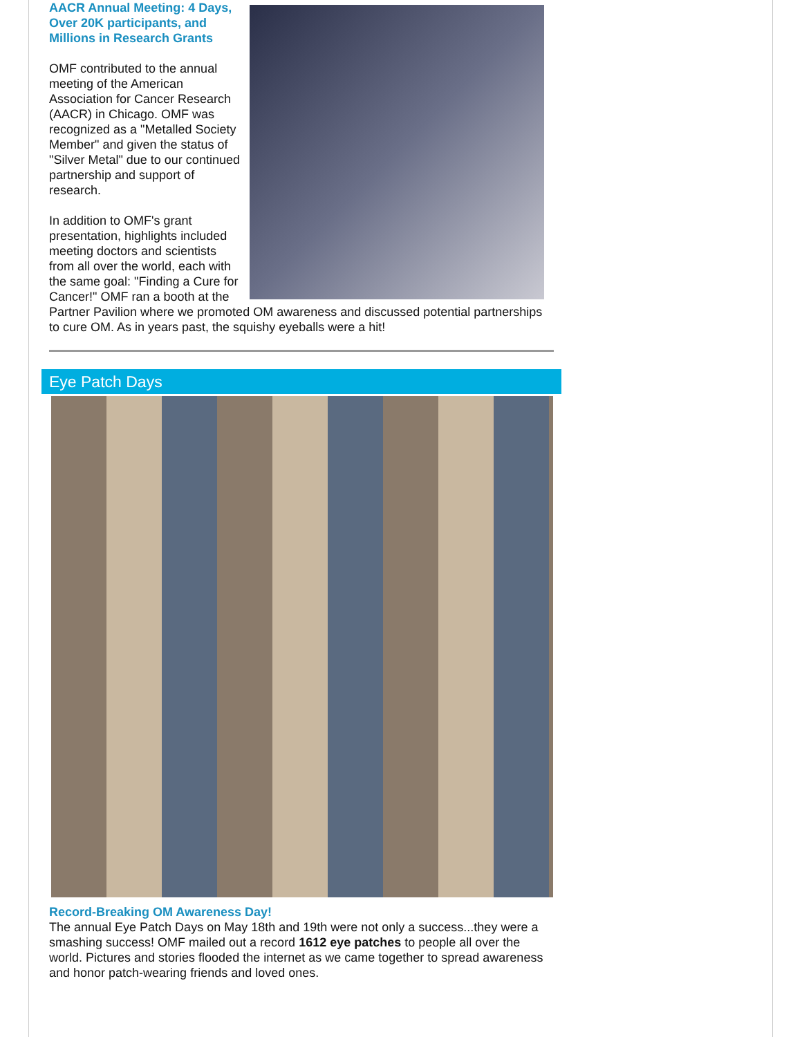AACR Annual Meeting: 4 Days, Over 20K participants, and Millions in Research Grants
OMF contributed to the annual meeting of the American Association for Cancer Research (AACR) in Chicago. OMF was recognized as a "Metalled Society Member" and given the status of "Silver Metal" due to our continued partnership and support of research.
In addition to OMF's grant presentation, highlights included meeting doctors and scientists from all over the world, each with the same goal: "Finding a Cure for Cancer!" OMF ran a booth at the Partner Pavilion where we promoted OM awareness and discussed potential partnerships to cure OM. As in years past, the squishy eyeballs were a hit!
Eye Patch Days
Record-Breaking OM Awareness Day!
The annual Eye Patch Days on May 18th and 19th were not only a success...they were a smashing success! OMF mailed out a record 1612 eye patches to people all over the world. Pictures and stories flooded the internet as we came together to spread awareness and honor patch-wearing friends and loved ones.